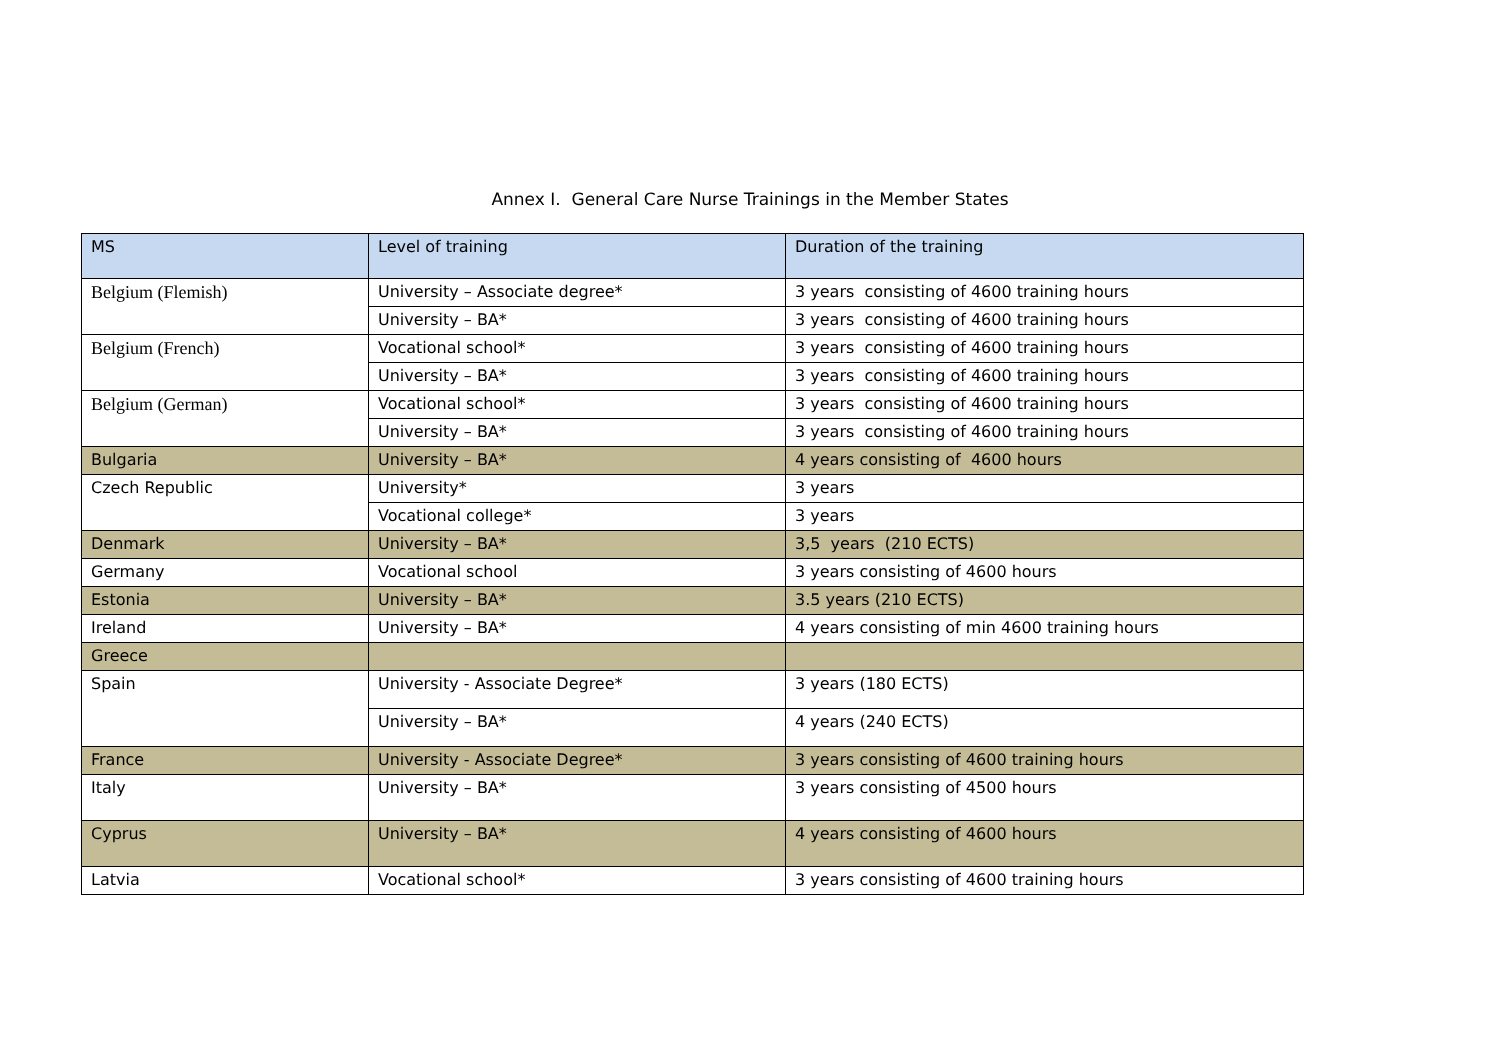Annex I. General Care Nurse Trainings in the Member States
| MS | Level of training | Duration of the training |
| --- | --- | --- |
| Belgium (Flemish) | University – Associate degree* | 3 years consisting of 4600 training hours |
| | University – BA* | 3 years consisting of 4600 training hours |
| Belgium (French) | Vocational school* | 3 years consisting of 4600 training hours |
| | University – BA* | 3 years consisting of 4600 training hours |
| Belgium (German) | Vocational school* | 3 years consisting of 4600 training hours |
| | University – BA* | 3 years consisting of 4600 training hours |
| Bulgaria | University – BA* | 4 years consisting of 4600 hours |
| Czech Republic | University* | 3 years |
| | Vocational college* | 3 years |
| Denmark | University – BA* | 3,5 years (210 ECTS) |
| Germany | Vocational school | 3 years consisting of 4600 hours |
| Estonia | University – BA* | 3.5 years (210 ECTS) |
| Ireland | University – BA* | 4 years consisting of min 4600 training hours |
| Greece | | |
| Spain | University - Associate Degree* | 3 years (180 ECTS) |
| | University – BA* | 4 years (240 ECTS) |
| France | University - Associate Degree* | 3 years consisting of 4600 training hours |
| Italy | University – BA* | 3 years consisting of 4500 hours |
| Cyprus | University – BA* | 4 years consisting of 4600 hours |
| Latvia | Vocational school* | 3 years consisting of 4600 training hours |